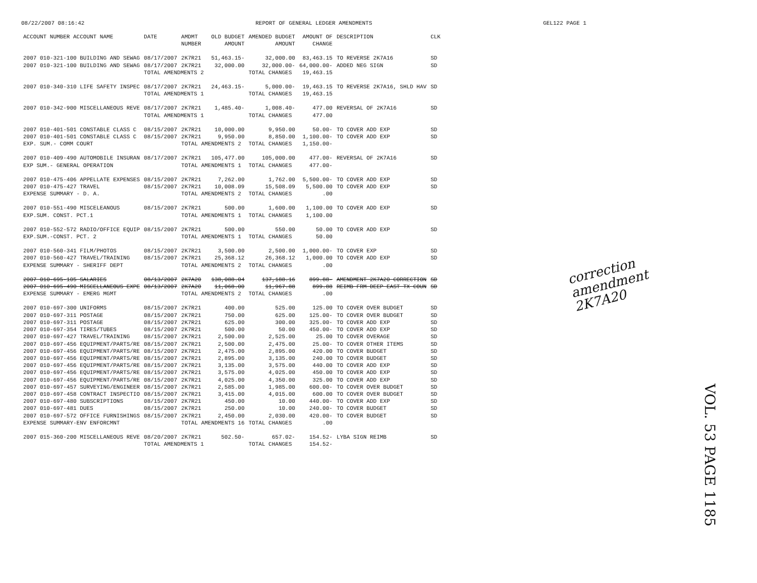08/22/2007 08:16:42 REPORT OF GENERAL LEDGER AMENDMENTS GEL122 PAGE 1
| ACCOUNT NUMBER ACCOUNT NAME | DATE | AMDMT NUMBER | OLD BUDGET AMOUNT | AMENDED BUDGET AMOUNT | AMOUNT OF CHANGE | DESCRIPTION | CLK |
| --- | --- | --- | --- | --- | --- | --- | --- |
| 2007 010-321-100 BUILDING AND SEWAG | 08/17/2007 | 2K7R21 | 51,463.15- | 32,000.00 | 83,463.15 | TO REVERSE 2K7A16 | SD |
| 2007 010-321-100 BUILDING AND SEWAG | 08/17/2007 | 2K7R21 | 32,000.00 | 32,000.00- | 64,000.00- | ADDED NEG SIGN | SD |
| | TOTAL AMENDMENTS 2 | | | TOTAL CHANGES | 19,463.15 | | |
| 2007 010-340-310 LIFE SAFETY INSPEC | 08/17/2007 | 2K7R21 | 24,463.15- | 5,000.00- | 19,463.15 | TO REVERSE 2K7A16, SHLD HAV | SD |
| | TOTAL AMENDMENTS 1 | | | TOTAL CHANGES | 19,463.15 | | |
| 2007 010-342-900 MISCELLANEOUS REVE | 08/17/2007 | 2K7R21 | 1,485.40- | 1,008.40- | 477.00 | REVERSAL OF 2K7A16 | SD |
| | TOTAL AMENDMENTS 1 | | | TOTAL CHANGES | 477.00 | | |
| 2007 010-401-501 CONSTABLE CLASS C | 08/15/2007 | 2K7R21 | 10,000.00 | 9,950.00 | 50.00- | TO COVER ADD EXP | SD |
| 2007 010-401-501 CONSTABLE CLASS C | 08/15/2007 | 2K7R21 | 9,950.00 | 8,850.00 | 1,100.00- | TO COVER ADD EXP | SD |
| EXP. SUM.- COMM COURT | | TOTAL AMENDMENTS 2 | | TOTAL CHANGES | 1,150.00- | | |
| 2007 010-409-490 AUTOMOBILE INSURAN | 08/17/2007 | 2K7R21 | 105,477.00 | 105,000.00 | 477.00- | REVERSAL OF 2K7A16 | SD |
| EXP SUM.- GENERAL OPERATION | | TOTAL AMENDMENTS 1 | | TOTAL CHANGES | 477.00- | | |
| 2007 010-475-406 APPELLATE EXPENSES | 08/15/2007 | 2K7R21 | 7,262.00 | 1,762.00 | 5,500.00- | TO COVER ADD EXP | SD |
| 2007 010-475-427 TRAVEL | 08/15/2007 | 2K7R21 | 10,008.09 | 15,508.09 | 5,500.00 | TO COVER ADD EXP | SD |
| EXPENSE SUMMARY - D. A. | | TOTAL AMENDMENTS 2 | | TOTAL CHANGES | .00 | | |
| 2007 010-551-490 MISCELEANOUS | 08/15/2007 | 2K7R21 | 500.00 | 1,600.00 | 1,100.00 | TO COVER ADD EXP | SD |
| EXP.SUM. CONST. PCT.1 | | TOTAL AMENDMENTS 1 | | TOTAL CHANGES | 1,100.00 | | |
| 2007 010-552-572 RADIO/OFFICE EQUIP | 08/15/2007 | 2K7R21 | 500.00 | 550.00 | 50.00 | TO COVER ADD EXP | SD |
| EXP.SUM.-CONST. PCT. 2 | | TOTAL AMENDMENTS 1 | | TOTAL CHANGES | 50.00 | | |
| 2007 010-560-341 FILM/PHOTOS | 08/15/2007 | 2K7R21 | 3,500.00 | 2,500.00 | 1,000.00- | TO COVER EXP | SD |
| 2007 010-560-427 TRAVEL/TRAINING | 08/15/2007 | 2K7R21 | 25,368.12 | 26,368.12 | 1,000.00 | TO COVER ADD EXP | SD |
| EXPENSE SUMMARY - SHERIFF DEPT | | TOTAL AMENDMENTS 2 | | TOTAL CHANGES | .00 | | |
| 2007 010-695-105 SALARIES | 08/13/2007 | 2K7A20 | 138,088.04 | 137,188.16 | 899.88- | AMENDMENT 2K7A20 CORRECTION | SD |
| 2007 010-695-490 MISCELLANEOUS EXPE | 08/13/2007 | 2K7A20 | 11,068.00 | 11,967.88 | 899.88 | REIMB FRM DEEP EAST TX COUN | SD |
| EXPENSE SUMMARY - EMERG MGMT | | TOTAL AMENDMENTS 2 | | TOTAL CHANGES | .00 | | |
| 2007 010-697-300 UNIFORMS | 08/15/2007 | 2K7R21 | 400.00 | 525.00 | 125.00 | TO COVER OVER BUDGET | SD |
| 2007 010-697-311 POSTAGE | 08/15/2007 | 2K7R21 | 750.00 | 625.00 | 125.00- | TO COVER OVER BUDGET | SD |
| 2007 010-697-311 POSTAGE | 08/15/2007 | 2K7R21 | 625.00 | 300.00 | 325.00- | TO COVER ADD EXP | SD |
| 2007 010-697-354 TIRES/TUBES | 08/15/2007 | 2K7R21 | 500.00 | 50.00 | 450.00- | TO COVER ADD EXP | SD |
| 2007 010-697-427 TRAVEL/TRAINING | 08/15/2007 | 2K7R21 | 2,500.00 | 2,525.00 | 25.00 | TO COVER OVERAGE | SD |
| 2007 010-697-456 EQUIPMENT/PARTS/RE | 08/15/2007 | 2K7R21 | 2,500.00 | 2,475.00 | 25.00- | TO COVER OTHER ITEMS | SD |
| 2007 010-697-456 EQUIPMENT/PARTS/RE | 08/15/2007 | 2K7R21 | 2,475.00 | 2,895.00 | 420.00 | TO COVER BUDGET | SD |
| 2007 010-697-456 EQUIPMENT/PARTS/RE | 08/15/2007 | 2K7R21 | 2,895.00 | 3,135.00 | 240.00 | TO COVER BUDGET | SD |
| 2007 010-697-456 EQUIPMENT/PARTS/RE | 08/15/2007 | 2K7R21 | 3,135.00 | 3,575.00 | 440.00 | TO COVER ADD EXP | SD |
| 2007 010-697-456 EQUIPMENT/PARTS/RE | 08/15/2007 | 2K7R21 | 3,575.00 | 4,025.00 | 450.00 | TO COVER ADD EXP | SD |
| 2007 010-697-456 EQUIPMENT/PARTS/RE | 08/15/2007 | 2K7R21 | 4,025.00 | 4,350.00 | 325.00 | TO COVER ADD EXP | SD |
| 2007 010-697-457 SURVEYING/ENGINEER | 08/15/2007 | 2K7R21 | 2,585.00 | 1,985.00 | 600.00- | TO COVER OVER BUDGET | SD |
| 2007 010-697-458 CONTRACT INSPECTIO | 08/15/2007 | 2K7R21 | 3,415.00 | 4,015.00 | 600.00 | TO COVER OVER BUDGET | SD |
| 2007 010-697-480 SUBSCRIPTIONS | 08/15/2007 | 2K7R21 | 450.00 | 10.00 | 440.00- | TO COVER ADD EXP | SD |
| 2007 010-697-481 DUES | 08/15/2007 | 2K7R21 | 250.00 | 10.00 | 240.00- | TO COVER BUDGET | SD |
| 2007 010-697-572 OFFICE FURNISHINGS | 08/15/2007 | 2K7R21 | 2,450.00 | 2,030.00 | 420.00- | TO COVER BUDGET | SD |
| EXPENSE SUMMARY-ENV ENFORCMNT | | TOTAL AMENDMENTS 16 | | TOTAL CHANGES | .00 | | |
| 2007 015-360-200 MISCELLANEOUS REVE | 08/20/2007 | 2K7R21 | 502.50- | 657.02- | 154.52- | LYBA SIGN REIMB | SD |
| | TOTAL AMENDMENTS 1 | | | TOTAL CHANGES | 154.52- | | |
correction
amendment
2K7A20
VOL. 53 PAGE 1185